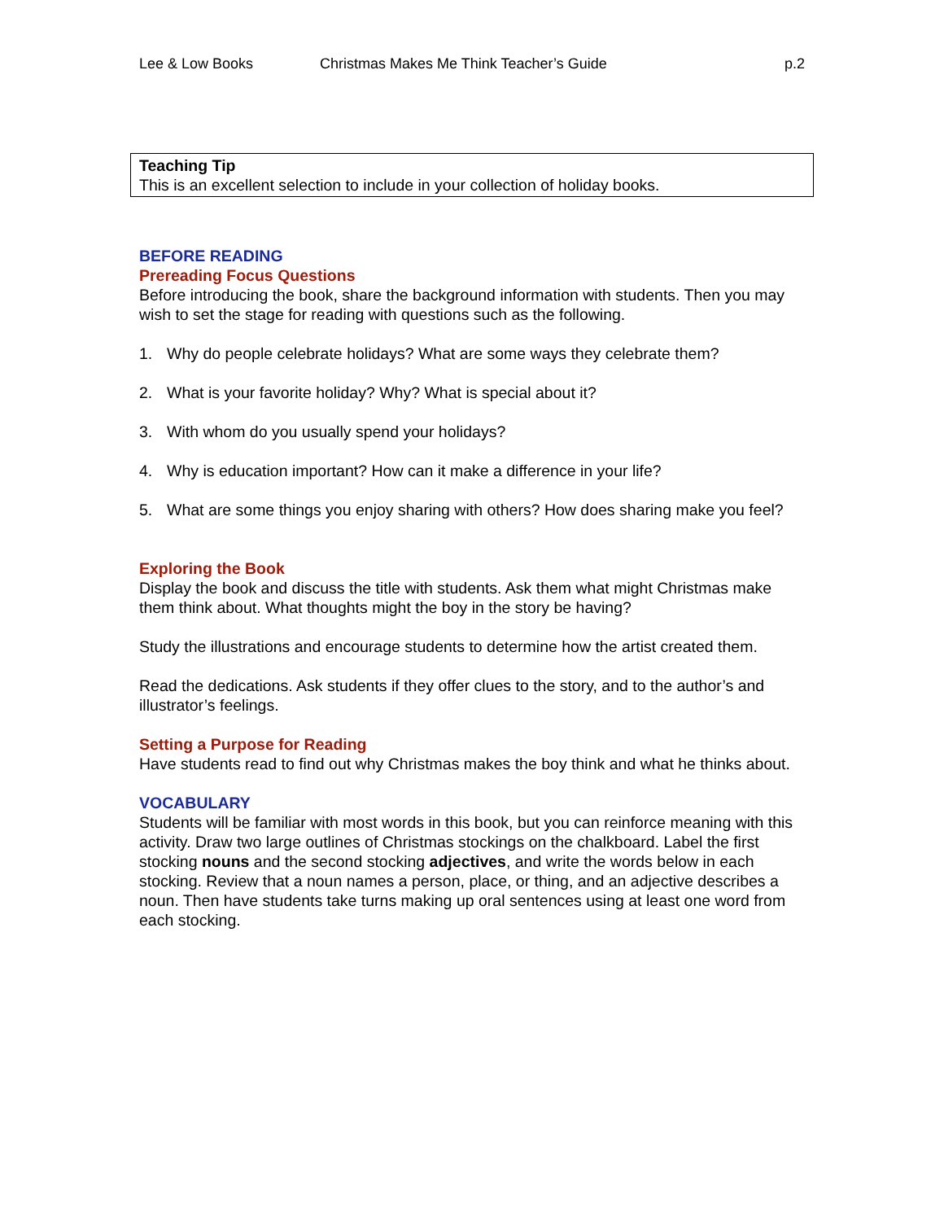Lee & Low Books Christmas Makes Me Think Teacher’s Guide
p.2
Teaching Tip
This is an excellent selection to include in your collection of holiday books.
BEFORE READING
Prereading Focus Questions
Before introducing the book, share the background information with students. Then you may wish to set the stage for reading with questions such as the following.
1. Why do people celebrate holidays? What are some ways they celebrate them?
2. What is your favorite holiday? Why? What is special about it?
3. With whom do you usually spend your holidays?
4. Why is education important? How can it make a difference in your life?
5. What are some things you enjoy sharing with others? How does sharing make you feel?
Exploring the Book
Display the book and discuss the title with students. Ask them what might Christmas make them think about. What thoughts might the boy in the story be having?
Study the illustrations and encourage students to determine how the artist created them.
Read the dedications. Ask students if they offer clues to the story, and to the author’s and illustrator’s feelings.
Setting a Purpose for Reading
Have students read to find out why Christmas makes the boy think and what he thinks about.
VOCABULARY
Students will be familiar with most words in this book, but you can reinforce meaning with this activity. Draw two large outlines of Christmas stockings on the chalkboard. Label the first stocking nouns and the second stocking adjectives, and write the words below in each stocking. Review that a noun names a person, place, or thing, and an adjective describes a noun. Then have students take turns making up oral sentences using at least one word from each stocking.